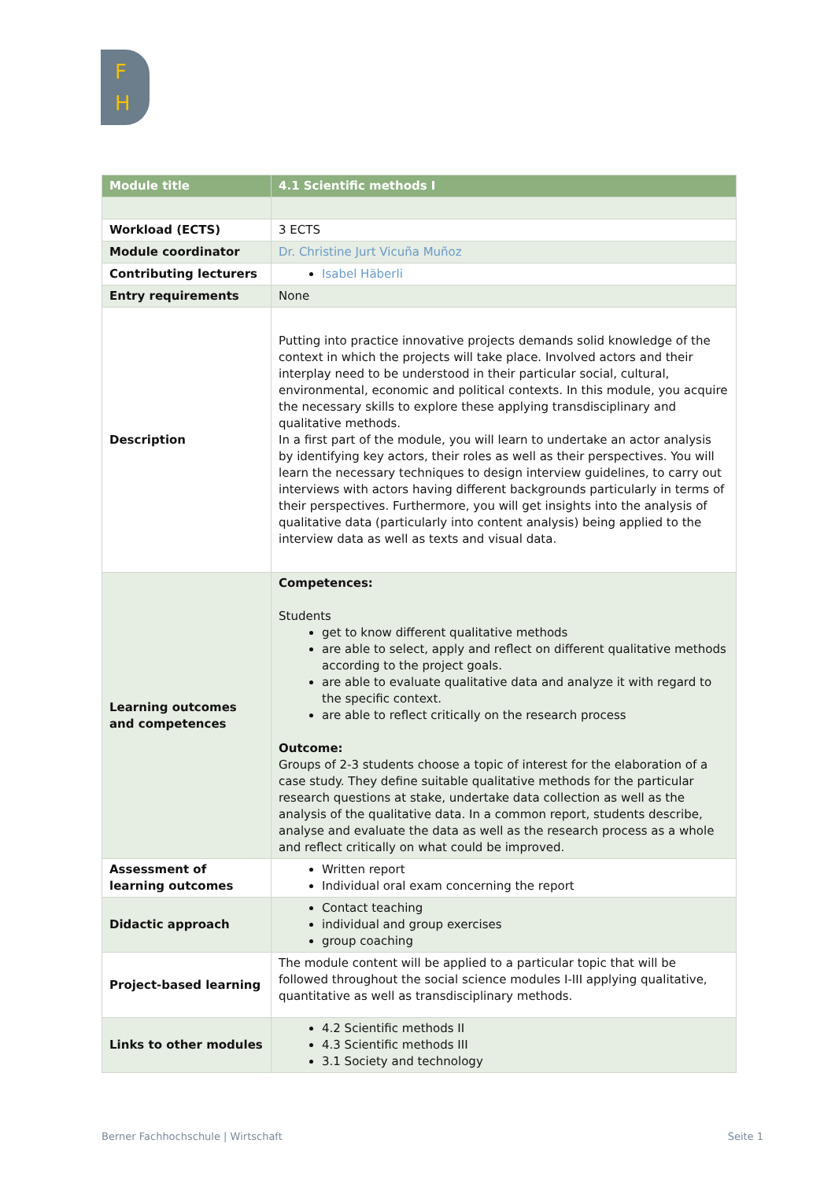F
H
| Module title | 4.1 Scientific methods I |
| Workload (ECTS) | 3 ECTS |
| Module coordinator | Dr. Christine Jurt Vicuña Muñoz |
| Contributing lecturers | Isabel Häberli |
| Entry requirements | None |
| Description | Putting into practice innovative projects demands solid knowledge of the context in which the projects will take place. Involved actors and their interplay need to be understood in their particular social, cultural, environmental, economic and political contexts. In this module, you acquire the necessary skills to explore these applying transdisciplinary and qualitative methods. In a first part of the module, you will learn to undertake an actor analysis by identifying key actors, their roles as well as their perspectives. You will learn the necessary techniques to design interview guidelines, to carry out interviews with actors having different backgrounds particularly in terms of their perspectives. Furthermore, you will get insights into the analysis of qualitative data (particularly into content analysis) being applied to the interview data as well as texts and visual data. |
| Learning outcomes and competences | Competences: Students get to know different qualitative methods are able to select, apply and reflect on different qualitative methods according to the project goals. are able to evaluate qualitative data and analyze it with regard to the specific context. are able to reflect critically on the research process Outcome: Groups of 2-3 students choose a topic of interest for the elaboration of a case study. They define suitable qualitative methods for the particular research questions at stake, undertake data collection as well as the analysis of the qualitative data. In a common report, students describe, analyse and evaluate the data as well as the research process as a whole and reflect critically on what could be improved. |
| Assessment of learning outcomes | Written report Individual oral exam concerning the report |
| Didactic approach | Contact teaching individual and group exercises group coaching |
| Project-based learning | The module content will be applied to a particular topic that will be followed throughout the social science modules I-III applying qualitative, quantitative as well as transdisciplinary methods. |
| Links to other modules | 4.2 Scientific methods II 4.3 Scientific methods III 3.1 Society and technology |
Berner Fachhochschule | Wirtschaft Seite 1